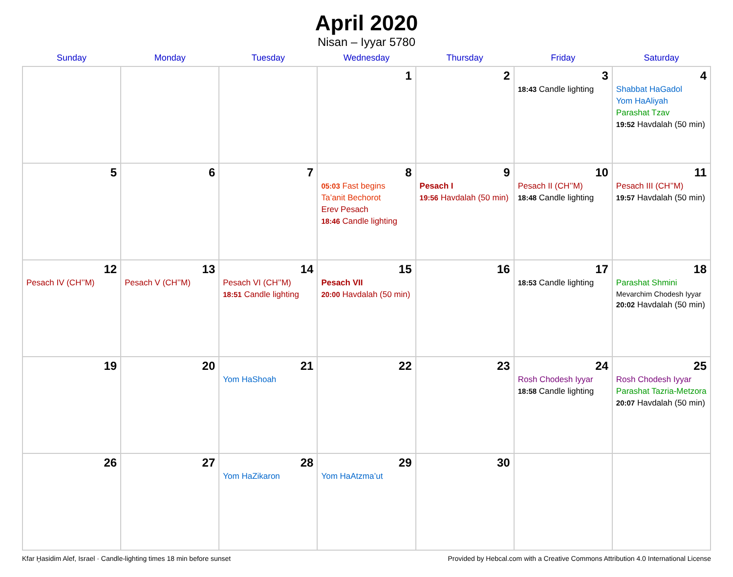April 2020
Nisan – Iyyar 5780
| Sunday | Monday | Tuesday | Wednesday | Thursday | Friday | Saturday |
| --- | --- | --- | --- | --- | --- | --- |
| | | | 1 | 2 | 3 18:43 Candle lighting | 4 Shabbat HaGadol Yom HaAliyah Parashat Tzav 19:52 Havdalah (50 min) |
| 5 | 6 | 7 | 8 05:03 Fast begins Ta’anit Bechorot Erev Pesach 18:46 Candle lighting | 9 Pesach I 19:56 Havdalah (50 min) | 10 Pesach II (CH’’M) 18:48 Candle lighting | 11 Pesach III (CH’’M) 19:57 Havdalah (50 min) |
| 12 Pesach IV (CH’’M) | 13 Pesach V (CH’’M) | 14 Pesach VI (CH’’M) 18:51 Candle lighting | 15 Pesach VII 20:00 Havdalah (50 min) | 16 | 17 18:53 Candle lighting | 18 Parashat Shmini Mevarchim Chodesh Iyyar 20:02 Havdalah (50 min) |
| 19 | 20 | 21 Yom HaShoah | 22 | 23 | 24 Rosh Chodesh Iyyar 18:58 Candle lighting | 25 Rosh Chodesh Iyyar Parashat Tazria-Metzora 20:07 Havdalah (50 min) |
| 26 | 27 | 28 Yom HaZikaron | 29 Yom HaAtzma’ut | 30 | | |
Kfar Ḫasidim Alef, Israel · Candle-lighting times 18 min before sunset Provided by Hebcal.com with a Creative Commons Attribution 4.0 International License